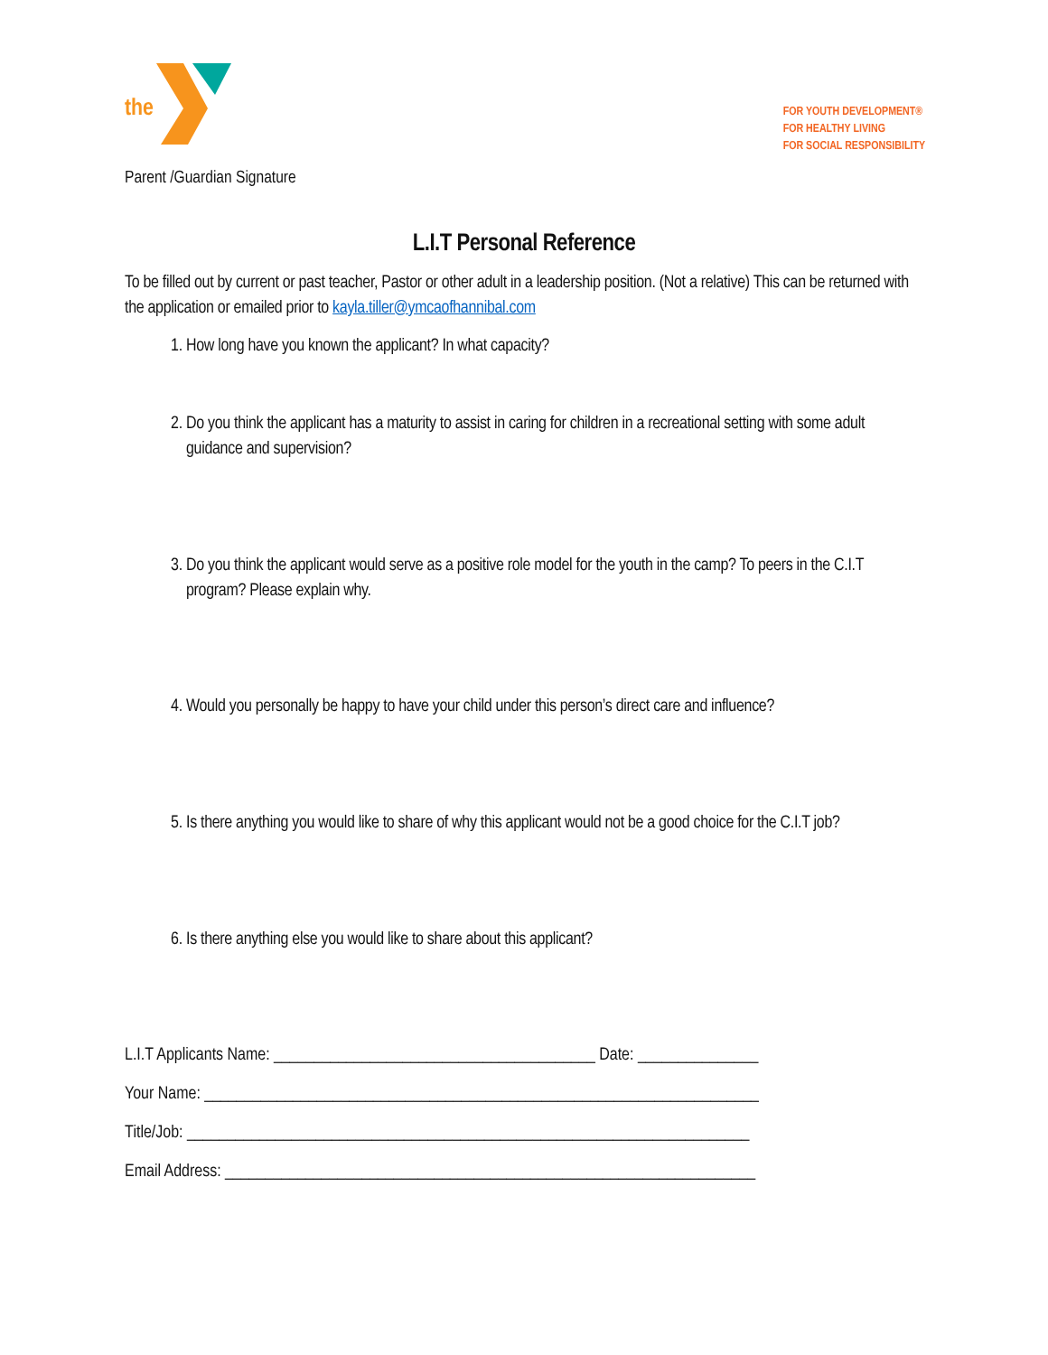the
Parent /Guardian Signature
FOR YOUTH DEVELOPMENT®
FOR HEALTHY LIVING
FOR SOCIAL RESPONSIBILITY
L.I.T Personal Reference
To be filled out by current or past teacher, Pastor or other adult in a leadership position. (Not a relative) This can be returned with the application or emailed prior to kayla.tiller@ymcaofhannibal.com
1. How long have you known the applicant? In what capacity?
2. Do you think the applicant has a maturity to assist in caring for children in a recreational setting with some adult guidance and supervision?
3. Do you think the applicant would serve as a positive role model for the youth in the camp? To peers in the C.I.T program? Please explain why.
4. Would you personally be happy to have your child under this person’s direct care and influence?
5. Is there anything you would like to share of why this applicant would not be a good choice for the C.I.T job?
6. Is there anything else you would like to share about this applicant?
L.I.T Applicants Name: ________________________________________ Date: _______________
Your Name: _____________________________________________________________________
Title/Job: ______________________________________________________________________
Email Address: __________________________________________________________________